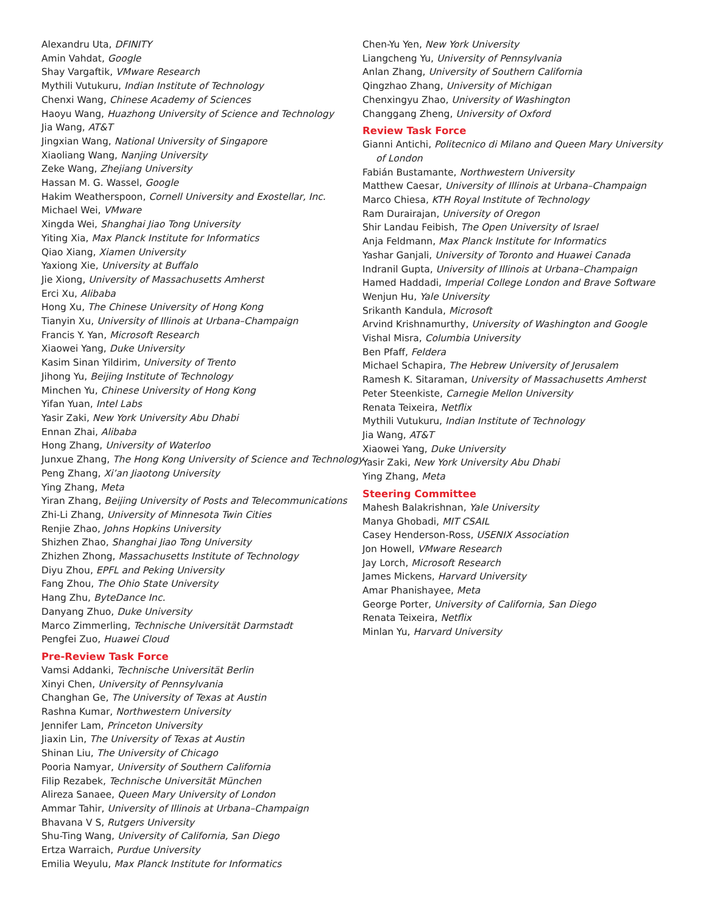Alexandru Uta, DFINITY
Amin Vahdat, Google
Shay Vargaftik, VMware Research
Mythili Vutukuru, Indian Institute of Technology
Chenxi Wang, Chinese Academy of Sciences
Haoyu Wang, Huazhong University of Science and Technology
Jia Wang, AT&T
Jingxian Wang, National University of Singapore
Xiaoliang Wang, Nanjing University
Zeke Wang, Zhejiang University
Hassan M. G. Wassel, Google
Hakim Weatherspoon, Cornell University and Exostellar, Inc.
Michael Wei, VMware
Xingda Wei, Shanghai Jiao Tong University
Yiting Xia, Max Planck Institute for Informatics
Qiao Xiang, Xiamen University
Yaxiong Xie, University at Buffalo
Jie Xiong, University of Massachusetts Amherst
Erci Xu, Alibaba
Hong Xu, The Chinese University of Hong Kong
Tianyin Xu, University of Illinois at Urbana–Champaign
Francis Y. Yan, Microsoft Research
Xiaowei Yang, Duke University
Kasim Sinan Yildirim, University of Trento
Jihong Yu, Beijing Institute of Technology
Minchen Yu, Chinese University of Hong Kong
Yifan Yuan, Intel Labs
Yasir Zaki, New York University Abu Dhabi
Ennan Zhai, Alibaba
Hong Zhang, University of Waterloo
Junxue Zhang, The Hong Kong University of Science and Technology
Peng Zhang, Xi’an Jiaotong University
Ying Zhang, Meta
Yiran Zhang, Beijing University of Posts and Telecommunications
Zhi-Li Zhang, University of Minnesota Twin Cities
Renjie Zhao, Johns Hopkins University
Shizhen Zhao, Shanghai Jiao Tong University
Zhizhen Zhong, Massachusetts Institute of Technology
Diyu Zhou, EPFL and Peking University
Fang Zhou, The Ohio State University
Hang Zhu, ByteDance Inc.
Danyang Zhuo, Duke University
Marco Zimmerling, Technische Universität Darmstadt
Pengfei Zuo, Huawei Cloud
Pre-Review Task Force
Vamsi Addanki, Technische Universität Berlin
Xinyi Chen, University of Pennsylvania
Changhan Ge, The University of Texas at Austin
Rashna Kumar, Northwestern University
Jennifer Lam, Princeton University
Jiaxin Lin, The University of Texas at Austin
Shinan Liu, The University of Chicago
Pooria Namyar, University of Southern California
Filip Rezabek, Technische Universität München
Alireza Sanaee, Queen Mary University of London
Ammar Tahir, University of Illinois at Urbana–Champaign
Bhavana V S, Rutgers University
Shu-Ting Wang, University of California, San Diego
Ertza Warraich, Purdue University
Emilia Weyulu, Max Planck Institute for Informatics
Chen-Yu Yen, New York University
Liangcheng Yu, University of Pennsylvania
Anlan Zhang, University of Southern California
Qingzhao Zhang, University of Michigan
Chenxingyu Zhao, University of Washington
Changgang Zheng, University of Oxford
Review Task Force
Gianni Antichi, Politecnico di Milano and Queen Mary University
of London
Fabián Bustamante, Northwestern University
Matthew Caesar, University of Illinois at Urbana–Champaign
Marco Chiesa, KTH Royal Institute of Technology
Ram Durairajan, University of Oregon
Shir Landau Feibish, The Open University of Israel
Anja Feldmann, Max Planck Institute for Informatics
Yashar Ganjali, University of Toronto and Huawei Canada
Indranil Gupta, University of Illinois at Urbana–Champaign
Hamed Haddadi, Imperial College London and Brave Software
Wenjun Hu, Yale University
Srikanth Kandula, Microsoft
Arvind Krishnamurthy, University of Washington and Google
Vishal Misra, Columbia University
Ben Pfaff, Feldera
Michael Schapira, The Hebrew University of Jerusalem
Ramesh K. Sitaraman, University of Massachusetts Amherst
Peter Steenkiste, Carnegie Mellon University
Renata Teixeira, Netflix
Mythili Vutukuru, Indian Institute of Technology
Jia Wang, AT&T
Xiaowei Yang, Duke University
Yasir Zaki, New York University Abu Dhabi
Ying Zhang, Meta
Steering Committee
Mahesh Balakrishnan, Yale University
Manya Ghobadi, MIT CSAIL
Casey Henderson-Ross, USENIX Association
Jon Howell, VMware Research
Jay Lorch, Microsoft Research
James Mickens, Harvard University
Amar Phanishayee, Meta
George Porter, University of California, San Diego
Renata Teixeira, Netflix
Minlan Yu, Harvard University